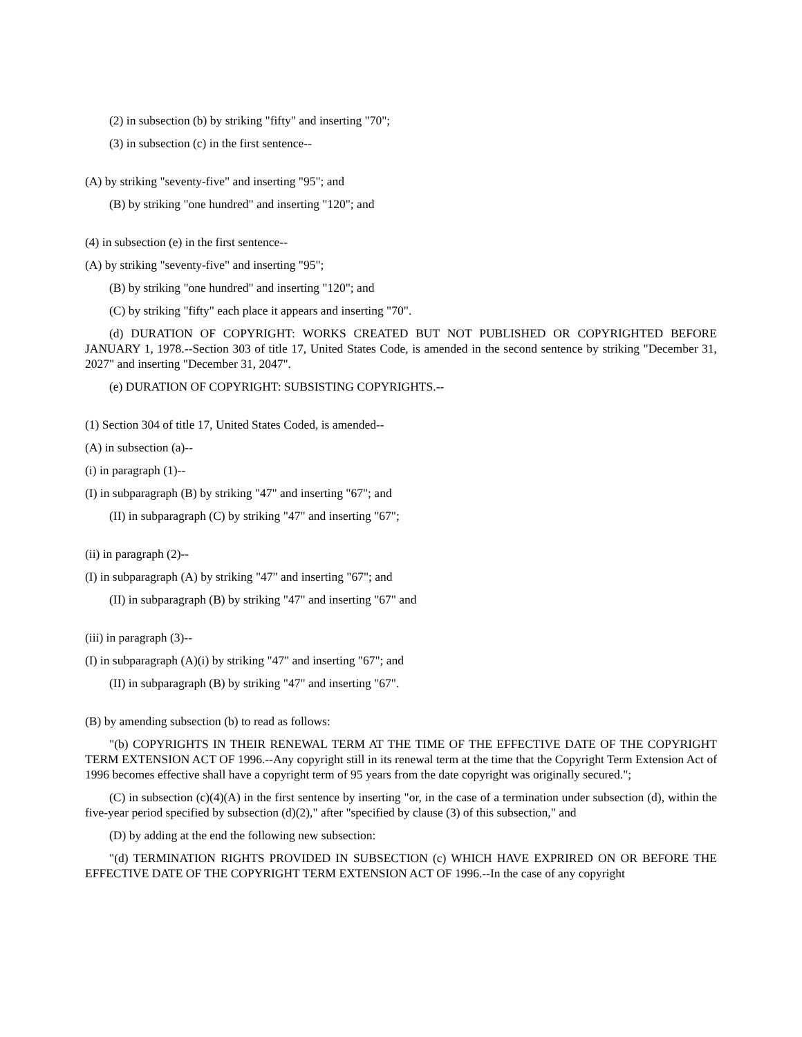(2) in subsection (b) by striking "fifty" and inserting "70";
(3) in subsection (c) in the first sentence--
(A) by striking "seventy-five" and inserting "95"; and
(B) by striking "one hundred" and inserting "120"; and
(4) in subsection (e) in the first sentence--
(A) by striking "seventy-five" and inserting "95";
(B) by striking "one hundred" and inserting "120"; and
(C) by striking "fifty" each place it appears and inserting "70".
(d) DURATION OF COPYRIGHT: WORKS CREATED BUT NOT PUBLISHED OR COPYRIGHTED BEFORE JANUARY 1, 1978.--Section 303 of title 17, United States Code, is amended in the second sentence by striking "December 31, 2027" and inserting "December 31, 2047".
(e) DURATION OF COPYRIGHT: SUBSISTING COPYRIGHTS.--
(1) Section 304 of title 17, United States Coded, is amended--
(A) in subsection (a)--
(i) in paragraph (1)--
(I) in subparagraph (B) by striking "47" and inserting "67"; and
(II) in subparagraph (C) by striking "47" and inserting "67";
(ii) in paragraph (2)--
(I) in subparagraph (A) by striking "47" and inserting "67"; and
(II) in subparagraph (B) by striking "47" and inserting "67" and
(iii) in paragraph (3)--
(I) in subparagraph (A)(i) by striking "47" and inserting "67"; and
(II) in subparagraph (B) by striking "47" and inserting "67".
(B) by amending subsection (b) to read as follows:
"(b) COPYRIGHTS IN THEIR RENEWAL TERM AT THE TIME OF THE EFFECTIVE DATE OF THE COPYRIGHT TERM EXTENSION ACT OF 1996.--Any copyright still in its renewal term at the time that the Copyright Term Extension Act of 1996 becomes effective shall have a copyright term of 95 years from the date copyright was originally secured.";
(C) in subsection (c)(4)(A) in the first sentence by inserting "or, in the case of a termination under subsection (d), within the five-year period specified by subsection (d)(2)," after "specified by clause (3) of this subsection," and
(D) by adding at the end the following new subsection:
"(d) TERMINATION RIGHTS PROVIDED IN SUBSECTION (c) WHICH HAVE EXPRIRED ON OR BEFORE THE EFFECTIVE DATE OF THE COPYRIGHT TERM EXTENSION ACT OF 1996.--In the case of any copyright